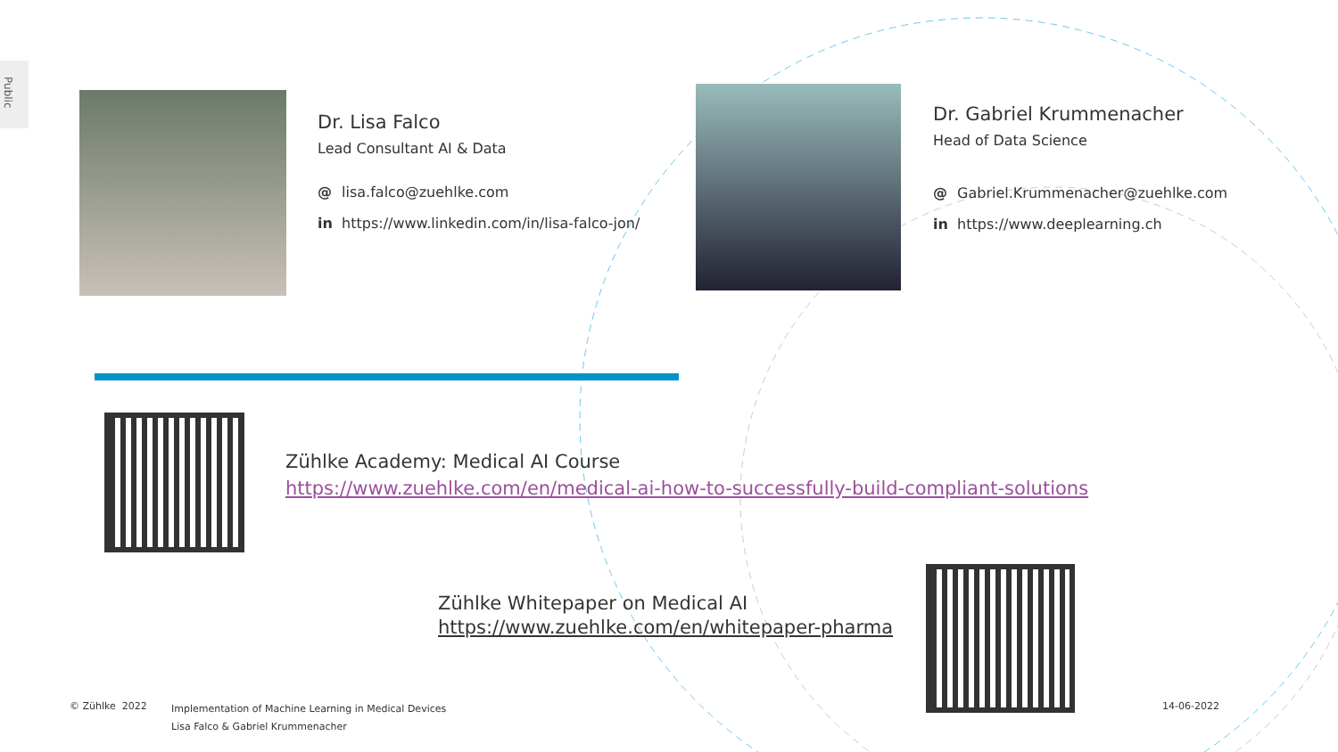Public
Dr. Lisa Falco
Lead Consultant AI & Data
@ lisa.falco@zuehlke.com
in https://www.linkedin.com/in/lisa-falco-jon/
Dr. Gabriel Krummenacher
Head of Data Science
@ Gabriel.Krummenacher@zuehlke.com
in https://www.deeplearning.ch
Zühlke Academy: Medical AI Course
https://www.zuehlke.com/en/medical-ai-how-to-successfully-build-compliant-solutions
Zühlke Whitepaper on Medical AI
https://www.zuehlke.com/en/whitepaper-pharma
© Zühlke 2022
Implementation of Machine Learning in Medical Devices
Lisa Falco & Gabriel Krummenacher
14-06-2022